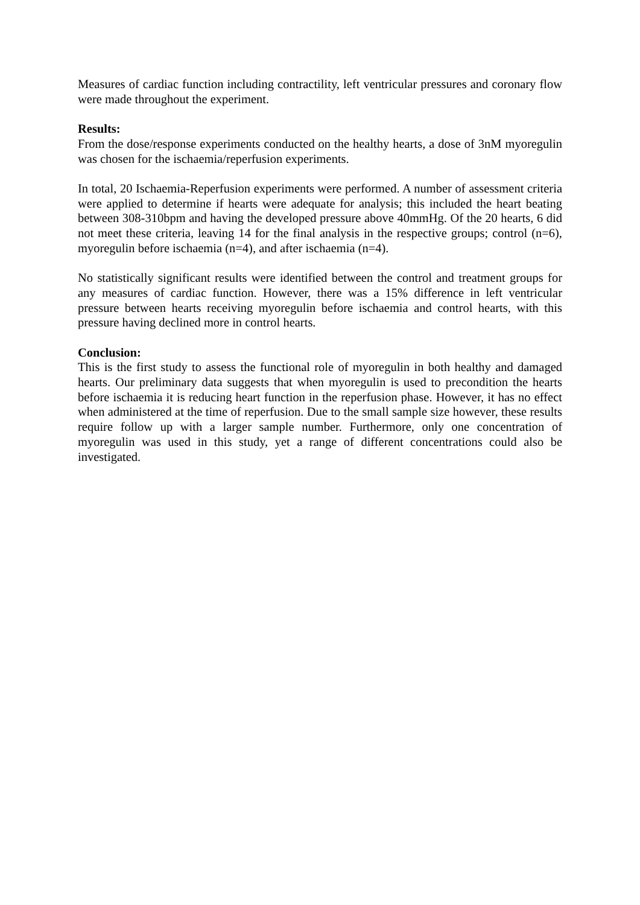Measures of cardiac function including contractility, left ventricular pressures and coronary flow were made throughout the experiment.
Results:
From the dose/response experiments conducted on the healthy hearts, a dose of 3nM myoregulin was chosen for the ischaemia/reperfusion experiments.
In total, 20 Ischaemia-Reperfusion experiments were performed. A number of assessment criteria were applied to determine if hearts were adequate for analysis; this included the heart beating between 308-310bpm and having the developed pressure above 40mmHg. Of the 20 hearts, 6 did not meet these criteria, leaving 14 for the final analysis in the respective groups; control (n=6), myoregulin before ischaemia (n=4), and after ischaemia (n=4).
No statistically significant results were identified between the control and treatment groups for any measures of cardiac function. However, there was a 15% difference in left ventricular pressure between hearts receiving myoregulin before ischaemia and control hearts, with this pressure having declined more in control hearts.
Conclusion:
This is the first study to assess the functional role of myoregulin in both healthy and damaged hearts. Our preliminary data suggests that when myoregulin is used to precondition the hearts before ischaemia it is reducing heart function in the reperfusion phase. However, it has no effect when administered at the time of reperfusion. Due to the small sample size however, these results require follow up with a larger sample number. Furthermore, only one concentration of myoregulin was used in this study, yet a range of different concentrations could also be investigated.